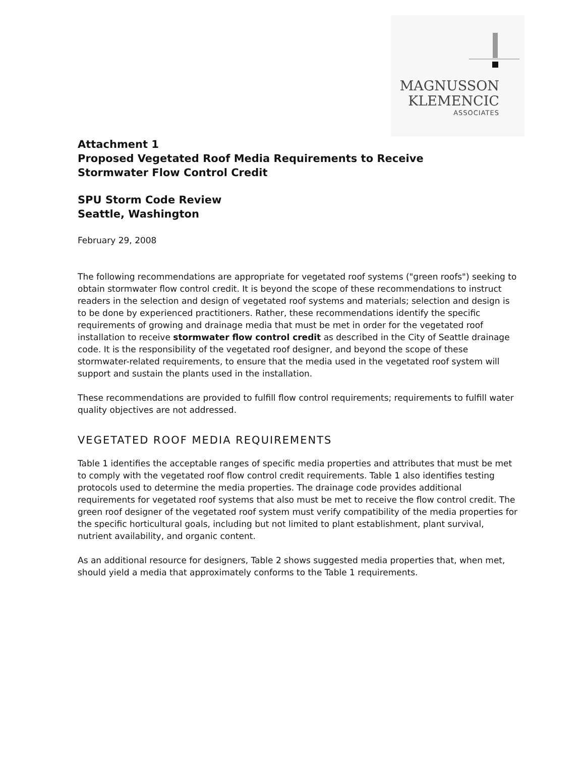MAGNUSSON
KLEMENCIC
ASSOCIATES
Attachment 1
Proposed Vegetated Roof Media Requirements to Receive
Stormwater Flow Control Credit
SPU Storm Code Review
Seattle, Washington
February 29, 2008
The following recommendations are appropriate for vegetated roof systems ("green roofs") seeking to obtain stormwater flow control credit. It is beyond the scope of these recommendations to instruct readers in the selection and design of vegetated roof systems and materials; selection and design is to be done by experienced practitioners. Rather, these recommendations identify the specific requirements of growing and drainage media that must be met in order for the vegetated roof installation to receive stormwater flow control credit as described in the City of Seattle drainage code. It is the responsibility of the vegetated roof designer, and beyond the scope of these stormwater-related requirements, to ensure that the media used in the vegetated roof system will support and sustain the plants used in the installation.
These recommendations are provided to fulfill flow control requirements; requirements to fulfill water quality objectives are not addressed.
VEGETATED ROOF MEDIA REQUIREMENTS
Table 1 identifies the acceptable ranges of specific media properties and attributes that must be met to comply with the vegetated roof flow control credit requirements. Table 1 also identifies testing protocols used to determine the media properties. The drainage code provides additional requirements for vegetated roof systems that also must be met to receive the flow control credit. The green roof designer of the vegetated roof system must verify compatibility of the media properties for the specific horticultural goals, including but not limited to plant establishment, plant survival, nutrient availability, and organic content.
As an additional resource for designers, Table 2 shows suggested media properties that, when met, should yield a media that approximately conforms to the Table 1 requirements.